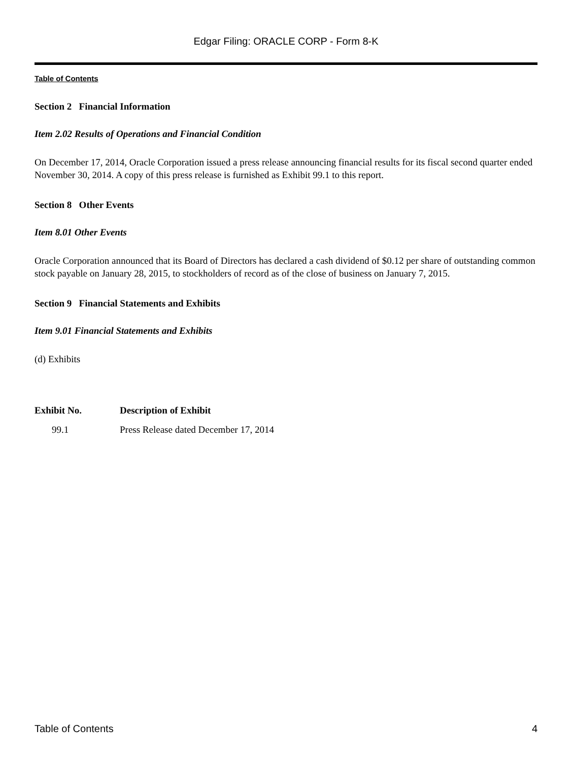Edgar Filing: ORACLE CORP - Form 8-K
Table of Contents
Section 2 Financial Information
Item 2.02 Results of Operations and Financial Condition
On December 17, 2014, Oracle Corporation issued a press release announcing financial results for its fiscal second quarter ended November 30, 2014. A copy of this press release is furnished as Exhibit 99.1 to this report.
Section 8 Other Events
Item 8.01 Other Events
Oracle Corporation announced that its Board of Directors has declared a cash dividend of $0.12 per share of outstanding common stock payable on January 28, 2015, to stockholders of record as of the close of business on January 7, 2015.
Section 9 Financial Statements and Exhibits
Item 9.01 Financial Statements and Exhibits
(d) Exhibits
| Exhibit No. | Description of Exhibit |
| --- | --- |
| 99.1 | Press Release dated December 17, 2014 |
Table of Contents 4